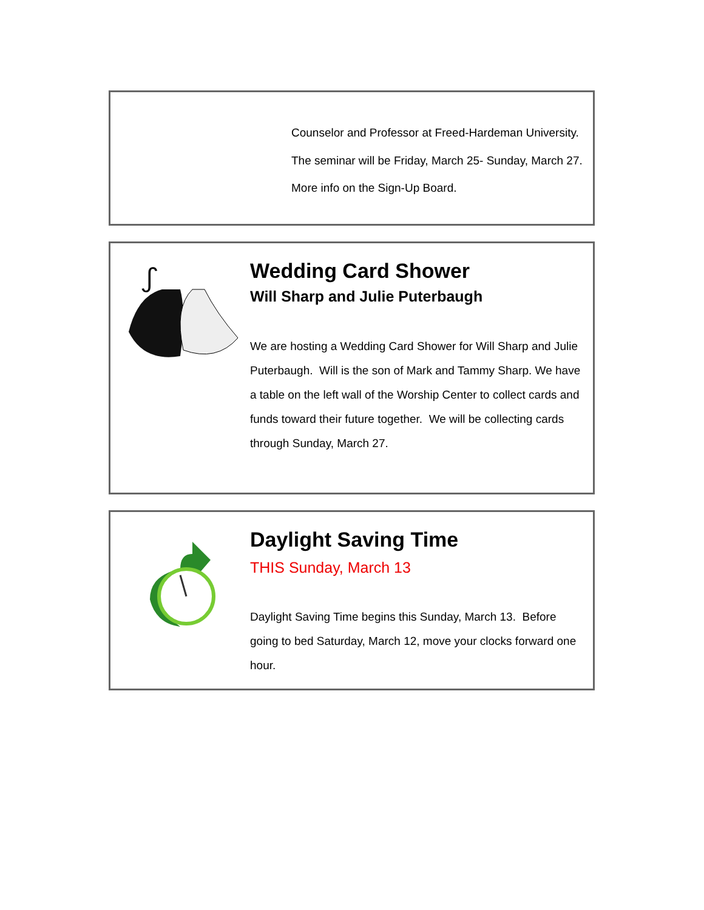Counselor and Professor at Freed-Hardeman University. The seminar will be Friday, March 25- Sunday, March 27. More info on the Sign-Up Board.
ഽ
Wedding Card Shower
Will Sharp and Julie Puterbaugh
We are hosting a Wedding Card Shower for Will Sharp and Julie Puterbaugh. Will is the son of Mark and Tammy Sharp. We have a table on the left wall of the Worship Center to collect cards and funds toward their future together. We will be collecting cards through Sunday, March 27.
Daylight Saving Time
THIS Sunday, March 13
Daylight Saving Time begins this Sunday, March 13. Before going to bed Saturday, March 12, move your clocks forward one hour.